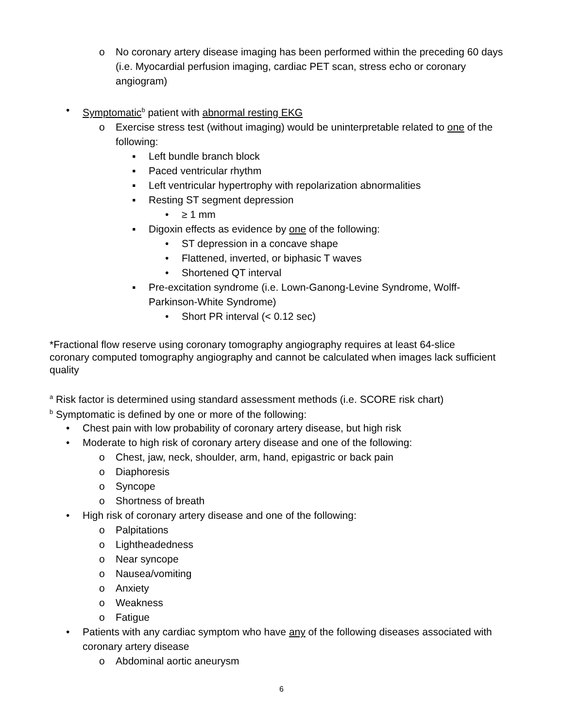o No coronary artery disease imaging has been performed within the preceding 60 days (i.e. Myocardial perfusion imaging, cardiac PET scan, stress echo or coronary angiogram)
• Symptomatic<sup>b</sup> patient with abnormal resting EKG
o Exercise stress test (without imaging) would be uninterpretable related to one of the following:
▪ Left bundle branch block
▪ Paced ventricular rhythm
▪ Left ventricular hypertrophy with repolarization abnormalities
▪ Resting ST segment depression
• ≥ 1 mm
▪ Digoxin effects as evidence by one of the following:
• ST depression in a concave shape
• Flattened, inverted, or biphasic T waves
• Shortened QT interval
▪ Pre-excitation syndrome (i.e. Lown-Ganong-Levine Syndrome, Wolff-Parkinson-White Syndrome)
• Short PR interval (< 0.12 sec)
*Fractional flow reserve using coronary tomography angiography requires at least 64-slice coronary computed tomography angiography and cannot be calculated when images lack sufficient quality
<sup>a</sup> Risk factor is determined using standard assessment methods (i.e. SCORE risk chart)
<sup>b</sup> Symptomatic is defined by one or more of the following:
• Chest pain with low probability of coronary artery disease, but high risk
• Moderate to high risk of coronary artery disease and one of the following:
o Chest, jaw, neck, shoulder, arm, hand, epigastric or back pain
o Diaphoresis
o Syncope
o Shortness of breath
• High risk of coronary artery disease and one of the following:
o Palpitations
o Lightheadedness
o Near syncope
o Nausea/vomiting
o Anxiety
o Weakness
o Fatigue
• Patients with any cardiac symptom who have any of the following diseases associated with coronary artery disease
o Abdominal aortic aneurysm
6